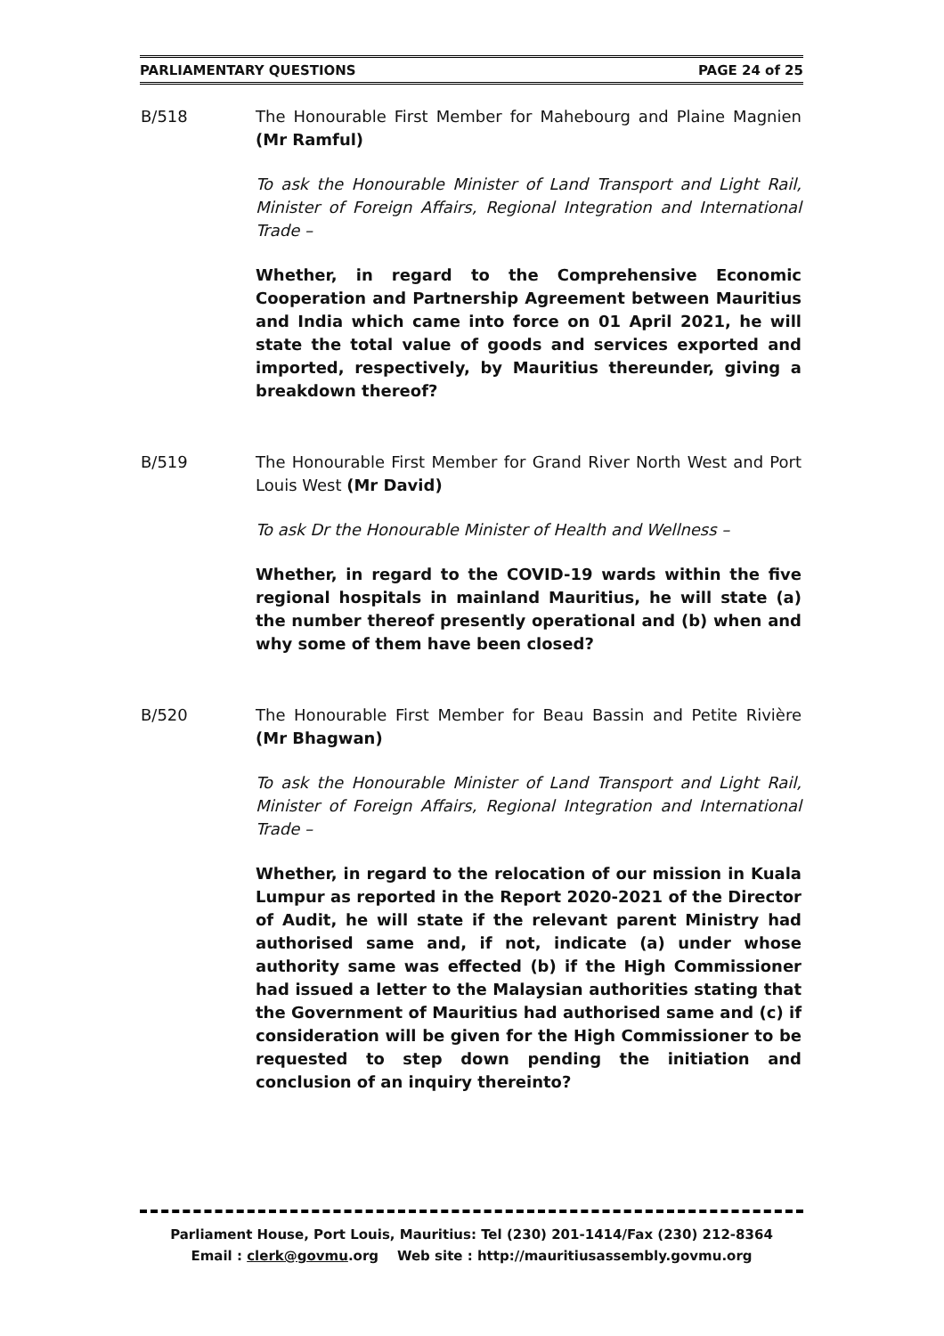PARLIAMENTARY QUESTIONS PAGE 24 of 25
B/518 The Honourable First Member for Mahebourg and Plaine Magnien (Mr Ramful)
To ask the Honourable Minister of Land Transport and Light Rail, Minister of Foreign Affairs, Regional Integration and International Trade –
Whether, in regard to the Comprehensive Economic Cooperation and Partnership Agreement between Mauritius and India which came into force on 01 April 2021, he will state the total value of goods and services exported and imported, respectively, by Mauritius thereunder, giving a breakdown thereof?
B/519 The Honourable First Member for Grand River North West and Port Louis West (Mr David)
To ask Dr the Honourable Minister of Health and Wellness –
Whether, in regard to the COVID-19 wards within the five regional hospitals in mainland Mauritius, he will state (a) the number thereof presently operational and (b) when and why some of them have been closed?
B/520 The Honourable First Member for Beau Bassin and Petite Rivière (Mr Bhagwan)
To ask the Honourable Minister of Land Transport and Light Rail, Minister of Foreign Affairs, Regional Integration and International Trade –
Whether, in regard to the relocation of our mission in Kuala Lumpur as reported in the Report 2020-2021 of the Director of Audit, he will state if the relevant parent Ministry had authorised same and, if not, indicate (a) under whose authority same was effected (b) if the High Commissioner had issued a letter to the Malaysian authorities stating that the Government of Mauritius had authorised same and (c) if consideration will be given for the High Commissioner to be requested to step down pending the initiation and conclusion of an inquiry thereinto?
Parliament House, Port Louis, Mauritius: Tel (230) 201-1414/Fax (230) 212-8364
Email : clerk@govmu.org Web site : http://mauritiusassembly.govmu.org